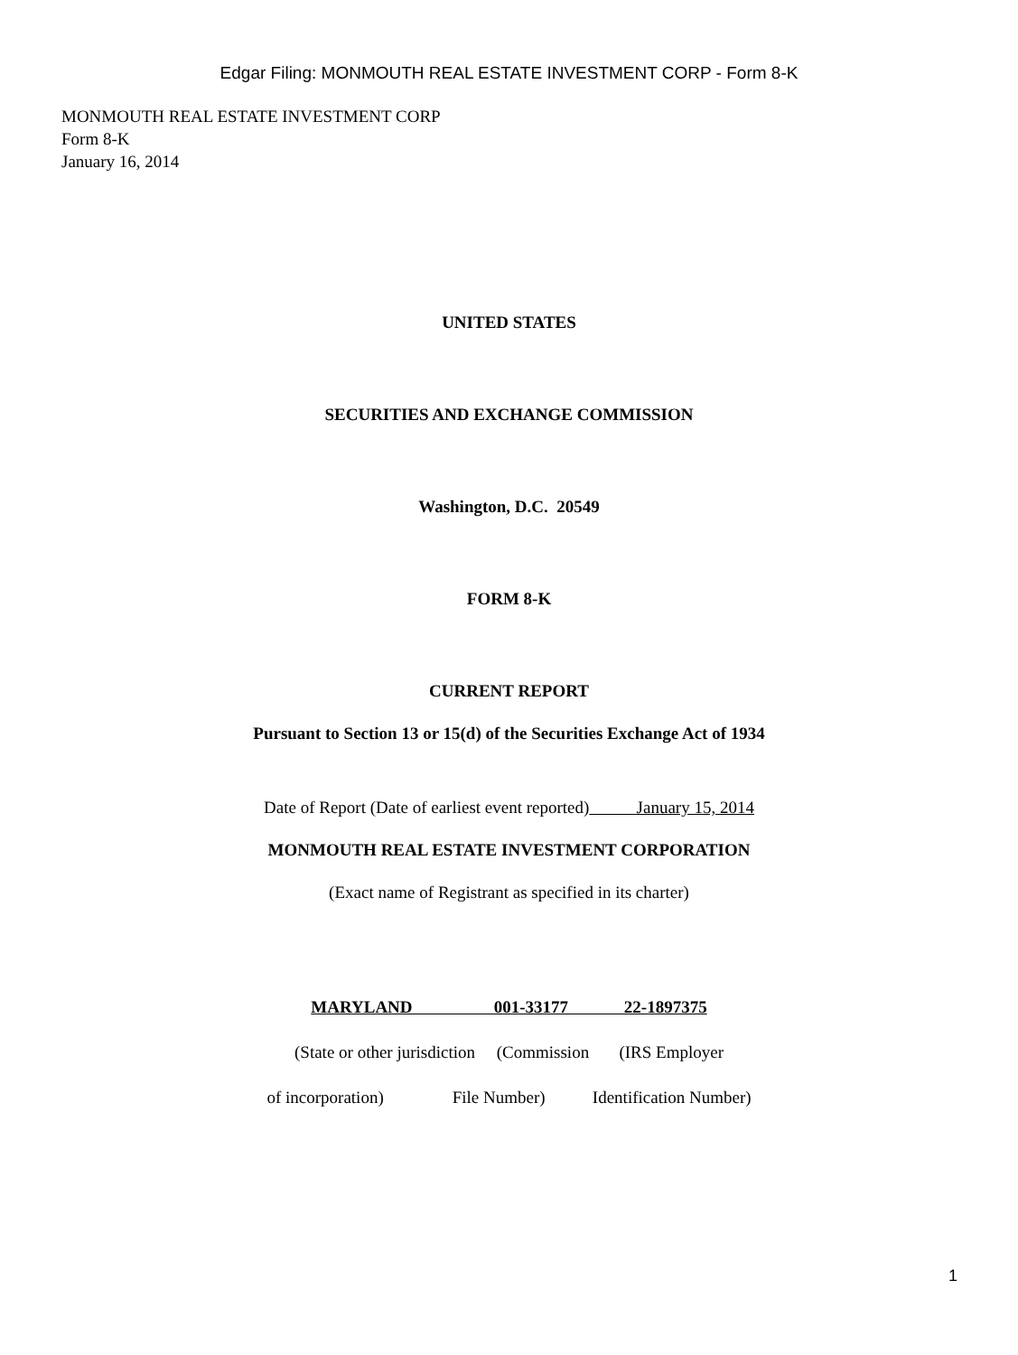Edgar Filing: MONMOUTH REAL ESTATE INVESTMENT CORP - Form 8-K
MONMOUTH REAL ESTATE INVESTMENT CORP
Form 8-K
January 16, 2014
UNITED STATES
SECURITIES AND EXCHANGE COMMISSION
Washington, D.C. 20549
FORM 8-K
CURRENT REPORT
Pursuant to Section 13 or 15(d) of the Securities Exchange Act of 1934
Date of Report (Date of earliest event reported) January 15, 2014
MONMOUTH REAL ESTATE INVESTMENT CORPORATION
(Exact name of Registrant as specified in its charter)
MARYLAND 001-33177 22-1897375
(State or other jurisdiction (Commission (IRS Employer
of incorporation) File Number) Identification Number)
1